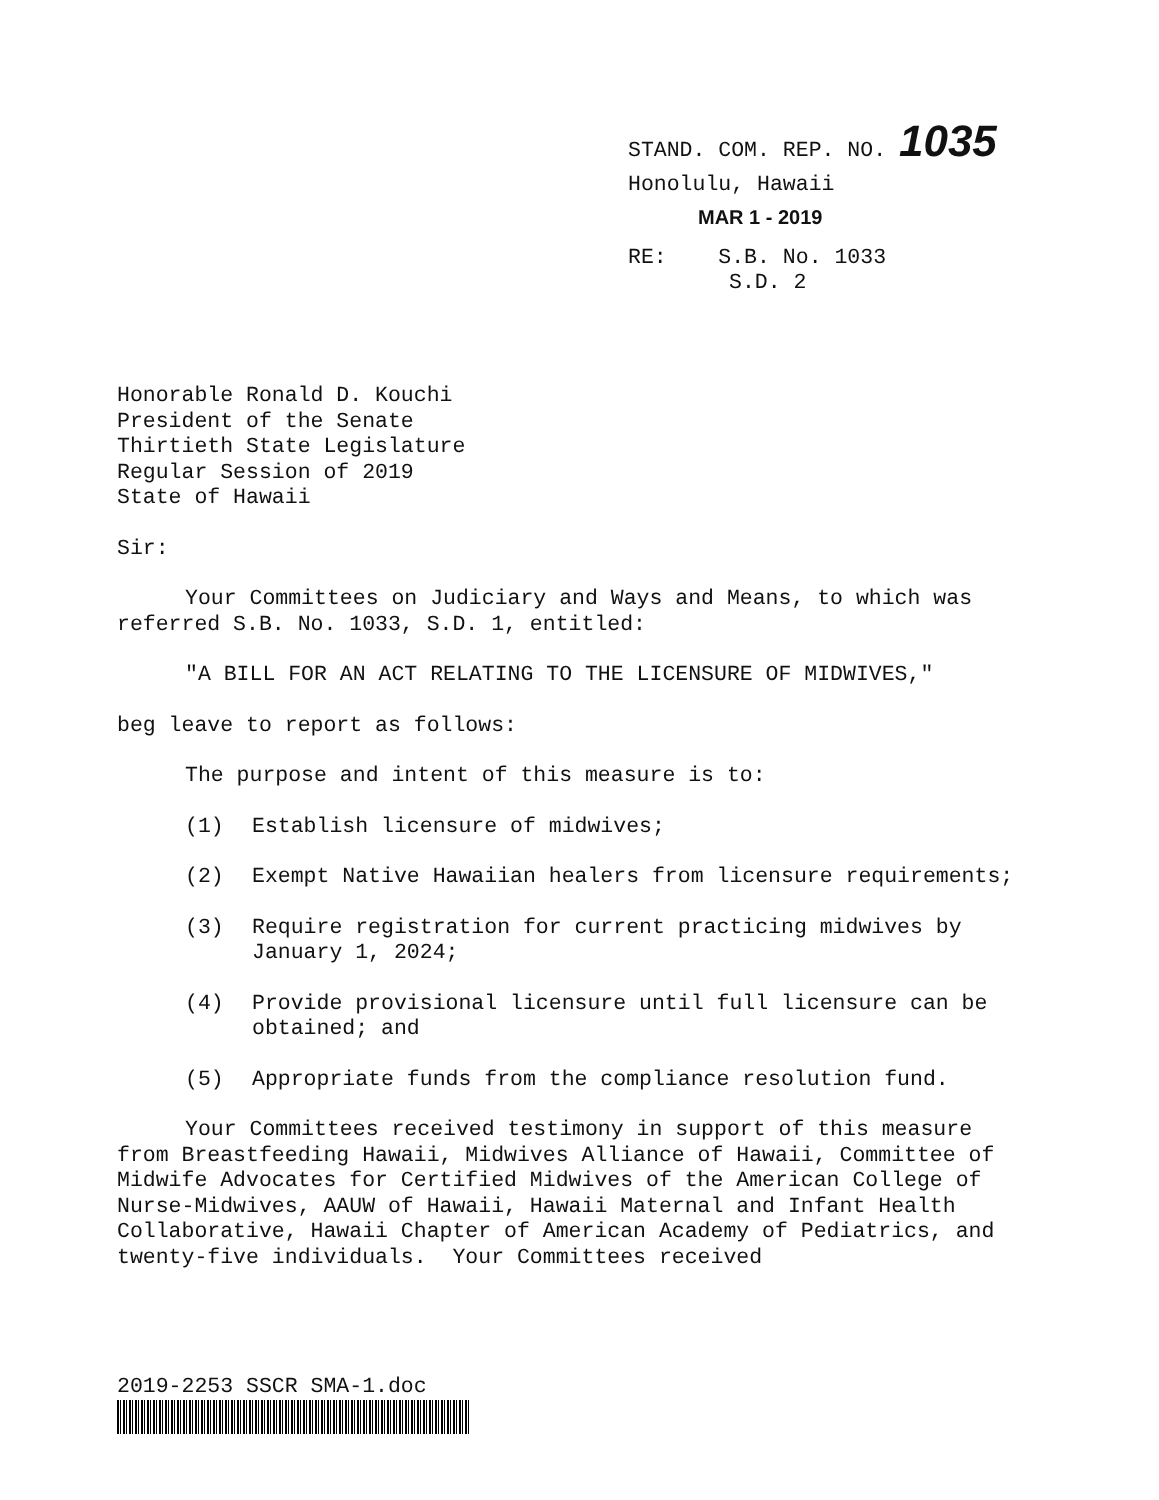STAND. COM. REP. NO. 1035
Honolulu, Hawaii
MAR 1 - 2019
RE: S.B. No. 1033
S.D. 2
Honorable Ronald D. Kouchi
President of the Senate
Thirtieth State Legislature
Regular Session of 2019
State of Hawaii
Sir:
Your Committees on Judiciary and Ways and Means, to which was referred S.B. No. 1033, S.D. 1, entitled:
"A BILL FOR AN ACT RELATING TO THE LICENSURE OF MIDWIVES,"
beg leave to report as follows:
The purpose and intent of this measure is to:
(1) Establish licensure of midwives;
(2) Exempt Native Hawaiian healers from licensure requirements;
(3) Require registration for current practicing midwives by January 1, 2024;
(4) Provide provisional licensure until full licensure can be obtained; and
(5) Appropriate funds from the compliance resolution fund.
Your Committees received testimony in support of this measure from Breastfeeding Hawaii, Midwives Alliance of Hawaii, Committee of Midwife Advocates for Certified Midwives of the American College of Nurse-Midwives, AAUW of Hawaii, Hawaii Maternal and Infant Health Collaborative, Hawaii Chapter of American Academy of Pediatrics, and twenty-five individuals. Your Committees received
2019-2253 SSCR SMA-1.doc